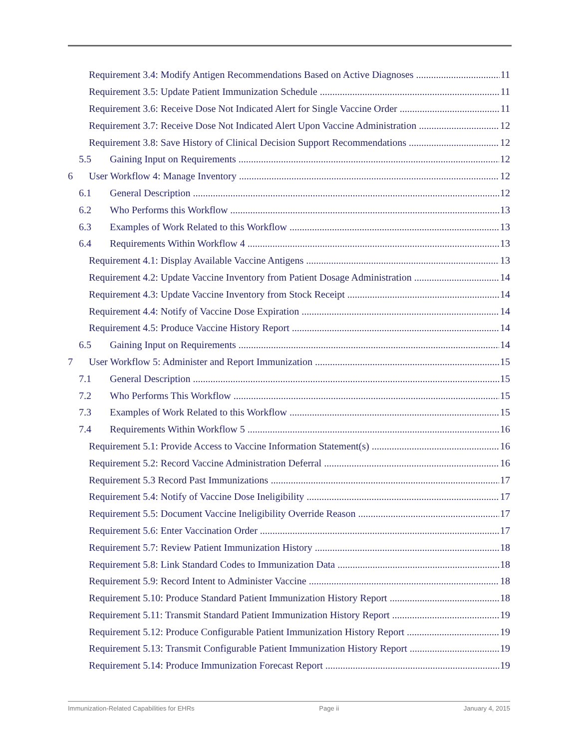Requirement 3.4: Modify Antigen Recommendations Based on Active Diagnoses 11
Requirement 3.5: Update Patient Immunization Schedule 11
Requirement 3.6: Receive Dose Not Indicated Alert for Single Vaccine Order 11
Requirement 3.7: Receive Dose Not Indicated Alert Upon Vaccine Administration 12
Requirement 3.8: Save History of Clinical Decision Support Recommendations 12
5.5 Gaining Input on Requirements 12
6 User Workflow 4: Manage Inventory 12
6.1 General Description 12
6.2 Who Performs this Workflow 13
6.3 Examples of Work Related to this Workflow 13
6.4 Requirements Within Workflow 4 13
Requirement 4.1: Display Available Vaccine Antigens 13
Requirement 4.2: Update Vaccine Inventory from Patient Dosage Administration 14
Requirement 4.3: Update Vaccine Inventory from Stock Receipt 14
Requirement 4.4: Notify of Vaccine Dose Expiration 14
Requirement 4.5: Produce Vaccine History Report 14
6.5 Gaining Input on Requirements 14
7 User Workflow 5: Administer and Report Immunization 15
7.1 General Description 15
7.2 Who Performs This Workflow 15
7.3 Examples of Work Related to this Workflow 15
7.4 Requirements Within Workflow 5 16
Requirement 5.1: Provide Access to Vaccine Information Statement(s) 16
Requirement 5.2: Record Vaccine Administration Deferral 16
Requirement 5.3 Record Past Immunizations 17
Requirement 5.4: Notify of Vaccine Dose Ineligibility 17
Requirement 5.5: Document Vaccine Ineligibility Override Reason 17
Requirement 5.6: Enter Vaccination Order 17
Requirement 5.7: Review Patient Immunization History 18
Requirement 5.8: Link Standard Codes to Immunization Data 18
Requirement 5.9: Record Intent to Administer Vaccine 18
Requirement 5.10: Produce Standard Patient Immunization History Report 18
Requirement 5.11: Transmit Standard Patient Immunization History Report 19
Requirement 5.12: Produce Configurable Patient Immunization History Report 19
Requirement 5.13: Transmit Configurable Patient Immunization History Report 19
Requirement 5.14: Produce Immunization Forecast Report 19
Immunization-Related Capabilities for EHRs Page ii January 4, 2015